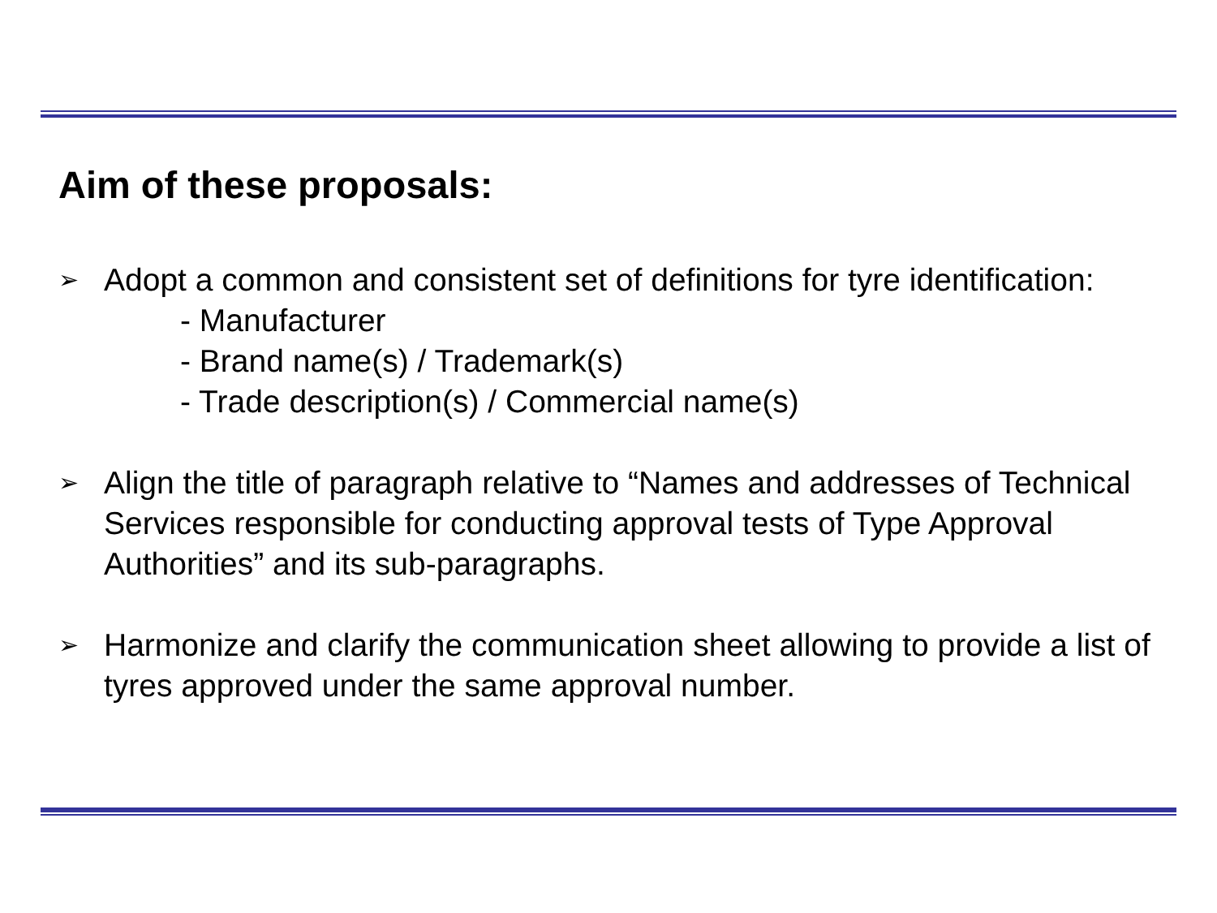Aim of these proposals:
➢
Adopt a common and consistent set of definitions for tyre identification:
- Manufacturer
- Brand name(s) / Trademark(s)
- Trade description(s) / Commercial name(s)
➢
Align the title of paragraph relative to “Names and addresses of Technical Services responsible for conducting approval tests of Type Approval Authorities” and its sub-paragraphs.
➢
Harmonize and clarify the communication sheet allowing to provide a list of tyres approved under the same approval number.